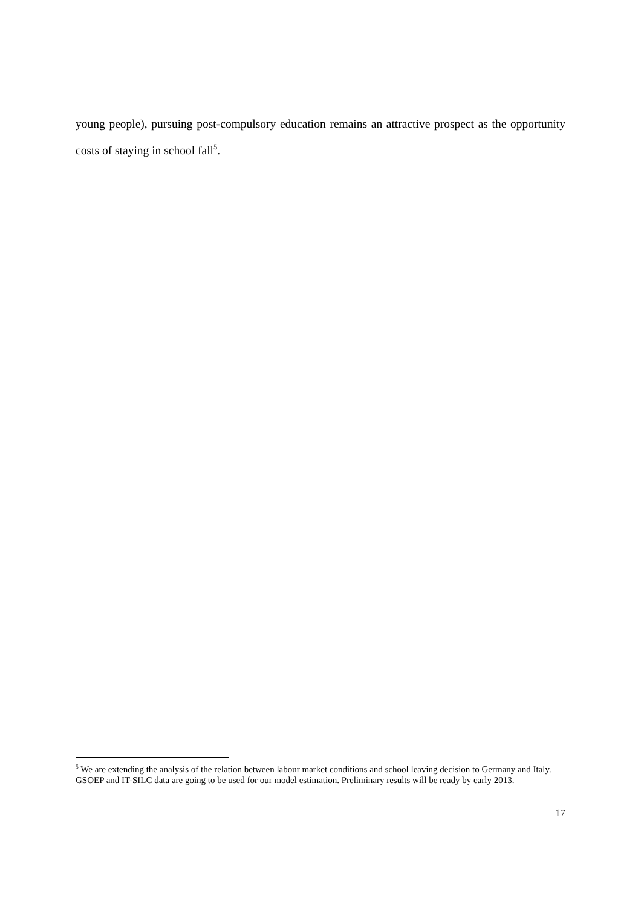young people), pursuing post-compulsory education remains an attractive prospect as the opportunity costs of staying in school fall<sup>5</sup>.
<sup>5</sup> We are extending the analysis of the relation between labour market conditions and school leaving decision to Germany and Italy. GSOEP and IT-SILC data are going to be used for our model estimation. Preliminary results will be ready by early 2013.
17